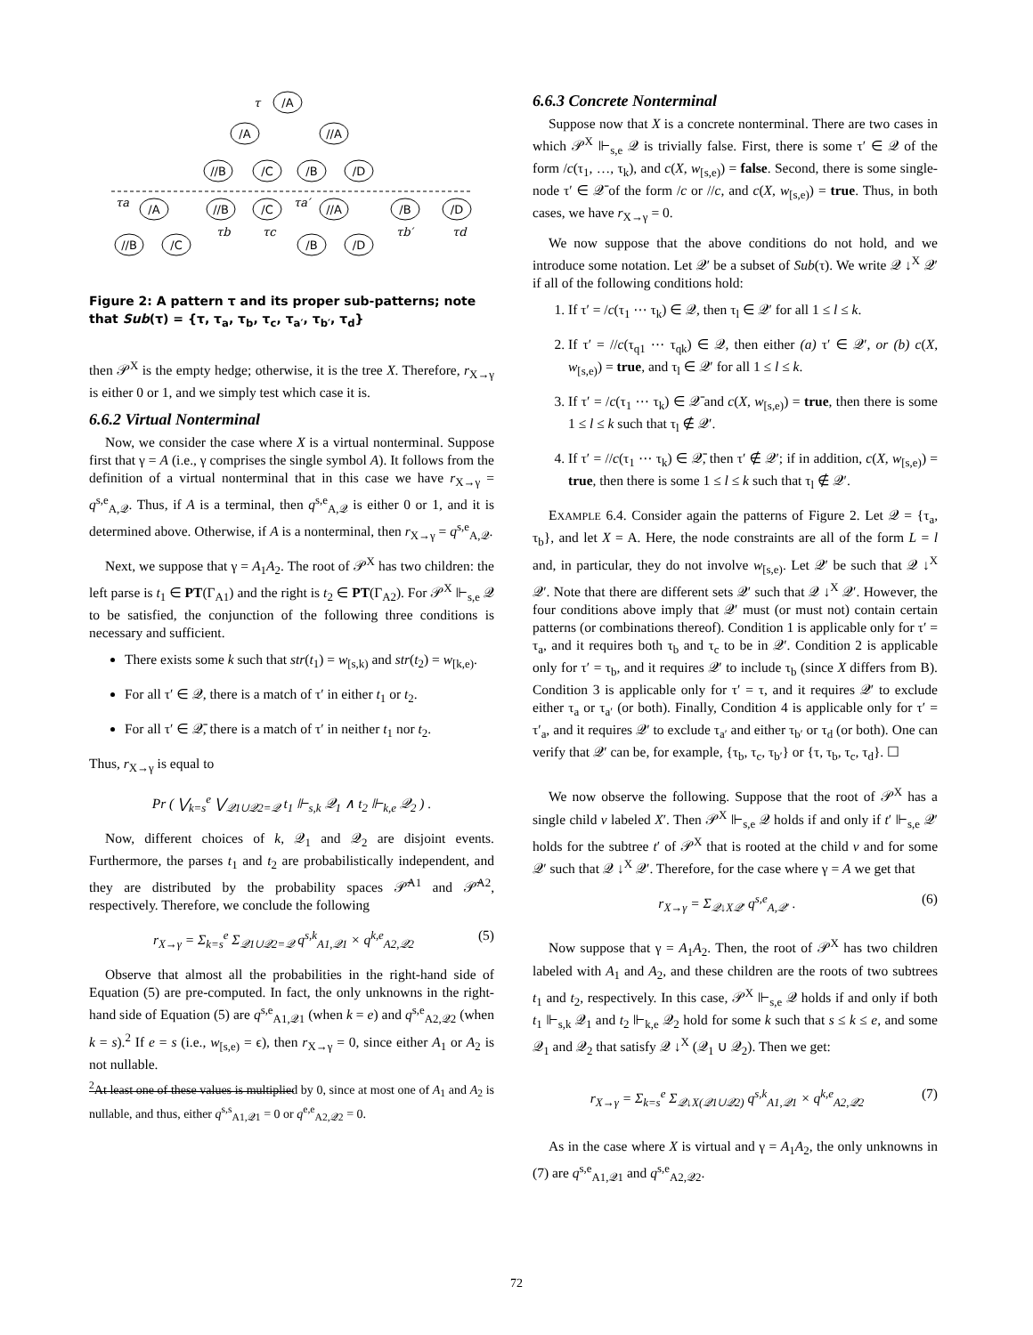/A
/A
//A
//B
/C
/B
/D
/A
//B
/C
//A
/B
/D
//B
/C
/B
/D
τ
τa
τb
τc
τa′
τb′
τd
Figure 2: A pattern τ and its proper sub-patterns; note that Sub(τ) = {τ, τ<sub>a</sub>, τ<sub>b</sub>, τ<sub>c</sub>, τ<sub>a′</sub>, τ<sub>b′</sub>, τ<sub>d</sub>}
then 𝒫<sup>X</sup> is the empty hedge; otherwise, it is the tree X. Therefore, r<sub>X→γ</sub> is either 0 or 1, and we simply test which case it is.
6.6.2 Virtual Nonterminal
Now, we consider the case where X is a virtual nonterminal. Suppose first that γ = A (i.e., γ comprises the single symbol A). It follows from the definition of a virtual nonterminal that in this case we have r<sub>X→γ</sub> = q<sup>s,e</sup><sub>A,𝒬</sub>. Thus, if A is a terminal, then q<sup>s,e</sup><sub>A,𝒬</sub> is either 0 or 1, and it is determined above. Otherwise, if A is a nonterminal, then r<sub>X→γ</sub> = q<sup>s,e</sup><sub>A,𝒬</sub>.
Next, we suppose that γ = A<sub>1</sub>A<sub>2</sub>. The root of 𝒫<sup>X</sup> has two children: the left parse is t<sub>1</sub> ∈ PT(Γ<sub>A1</sub>) and the right is t<sub>2</sub> ∈ PT(Γ<sub>A2</sub>). For 𝒫<sup>X</sup> ⊩<sub>s,e</sub> 𝒬 to be satisfied, the conjunction of the following three conditions is necessary and sufficient.
There exists some k such that str(t<sub>1</sub>) = w<sub>[s,k)</sub> and str(t<sub>2</sub>) = w<sub>[k,e)</sub>.
For all τ′ ∈ 𝒬, there is a match of τ′ in either t<sub>1</sub> or t<sub>2</sub>.
For all τ′ ∈ 𝒬̄, there is a match of τ′ in neither t<sub>1</sub> nor t<sub>2</sub>.
Thus, r<sub>X→γ</sub> is equal to
Pr ( ⋁<sub>k=s</sub><sup>e</sup> ⋁<sub>𝒬1∪𝒬2=𝒬</sub> t<sub>1</sub> ⊩<sub>s,k</sub> 𝒬<sub>1</sub> ∧ t<sub>2</sub> ⊩<sub>k,e</sub> 𝒬<sub>2</sub> ) .
Now, different choices of k, 𝒬<sub>1</sub> and 𝒬<sub>2</sub> are disjoint events. Furthermore, the parses t<sub>1</sub> and t<sub>2</sub> are probabilistically independent, and they are distributed by the probability spaces 𝒫̃<sup>A1</sup> and 𝒫̃<sup>A2</sup>, respectively. Therefore, we conclude the following
r<sub>X→γ</sub> = Σ<sub>k=s</sub><sup>e</sup> Σ<sub>𝒬1∪𝒬2=𝒬</sub> q<sup>s,k</sup><sub>A1,𝒬1</sub> × q<sup>k,e</sup><sub>A2,𝒬2</sub> (5)
Observe that almost all the probabilities in the right-hand side of Equation (5) are pre-computed. In fact, the only unknowns in the right-hand side of Equation (5) are q<sup>s,e</sup><sub>A1,𝒬1</sub> (when k = e) and q<sup>s,e</sup><sub>A2,𝒬2</sub> (when k = s).<sup>2</sup> If e = s (i.e., w<sub>[s,e)</sub> = ϵ), then r<sub>X→γ</sub> = 0, since either A<sub>1</sub> or A<sub>2</sub> is not nullable.
<sup>2</sup> At least one of these values is multiplied by 0, since at most one of A<sub>1</sub> and A<sub>2</sub> is nullable, and thus, either q<sup>s,s</sup><sub>A1,𝒬1</sub> = 0 or q<sup>e,e</sup><sub>A2,𝒬2</sub> = 0.
6.6.3 Concrete Nonterminal
Suppose now that X is a concrete nonterminal. There are two cases in which 𝒫<sup>X</sup> ⊩<sub>s,e</sub> 𝒬 is trivially false. First, there is some τ′ ∈ 𝒬 of the form /c(τ<sub>1</sub>, …, τ<sub>k</sub>), and c(X, w<sub>[s,e)</sub>) = false. Second, there is some single-node τ′ ∈ 𝒬̄ of the form /c or //c, and c(X, w<sub>[s,e)</sub>) = true. Thus, in both cases, we have r<sub>X→γ</sub> = 0.
We now suppose that the above conditions do not hold, and we introduce some notation. Let 𝒬′ be a subset of Sub(τ). We write 𝒬 ↓<sup>X</sup> 𝒬′ if all of the following conditions hold:
1. If τ′ = /c(τ<sub>1</sub> ⋯ τ<sub>k</sub>) ∈ 𝒬, then τ<sub>l</sub> ∈ 𝒬′ for all 1 ≤ l ≤ k.
2. If τ′ = //c(τ<sub>q1</sub> ⋯ τ<sub>qk</sub>) ∈ 𝒬, then either (a) τ′ ∈ 𝒬′, or (b) c(X, w<sub>[s,e)</sub>) = true, and τ<sub>l</sub> ∈ 𝒬′ for all 1 ≤ l ≤ k.
3. If τ′ = /c(τ<sub>1</sub> ⋯ τ<sub>k</sub>) ∈ 𝒬̄ and c(X, w<sub>[s,e)</sub>) = true, then there is some 1 ≤ l ≤ k such that τ<sub>l</sub> ∉ 𝒬′.
4. If τ′ = //c(τ<sub>1</sub> ⋯ τ<sub>k</sub>) ∈ 𝒬̄, then τ′ ∉ 𝒬′; if in addition, c(X, w<sub>[s,e)</sub>) = true, then there is some 1 ≤ l ≤ k such that τ<sub>l</sub> ∉ 𝒬′.
EXAMPLE 6.4. Consider again the patterns of Figure 2. Let 𝒬 = {τ<sub>a</sub>, τ<sub>b</sub>}, and let X = A. Here, the node constraints are all of the form L = l and, in particular, they do not involve w<sub>[s,e)</sub>. Let 𝒬′ be such that 𝒬 ↓<sup>X</sup> 𝒬′. Note that there are different sets 𝒬′ such that 𝒬 ↓<sup>X</sup> 𝒬′. However, the four conditions above imply that 𝒬′ must (or must not) contain certain patterns (or combinations thereof). Condition 1 is applicable only for τ′ = τ<sub>a</sub>, and it requires both τ<sub>b</sub> and τ<sub>c</sub> to be in 𝒬′. Condition 2 is applicable only for τ′ = τ<sub>b</sub>, and it requires 𝒬′ to include τ<sub>b</sub> (since X differs from B). Condition 3 is applicable only for τ′ = τ, and it requires 𝒬′ to exclude either τ<sub>a</sub> or τ<sub>a′</sub> (or both). Finally, Condition 4 is applicable only for τ′ = τ′<sub>a</sub>, and it requires 𝒬′ to exclude τ<sub>a′</sub> and either τ<sub>b′</sub> or τ<sub>d</sub> (or both). One can verify that 𝒬′ can be, for example, {τ<sub>b</sub>, τ<sub>c</sub>, τ<sub>b′</sub>} or {τ, τ<sub>b</sub>, τ<sub>c</sub>, τ<sub>d</sub>}. ☐
We now observe the following. Suppose that the root of 𝒫<sup>X</sup> has a single child v labeled X′. Then 𝒫<sup>X</sup> ⊩<sub>s,e</sub> 𝒬 holds if and only if t′ ⊩<sub>s,e</sub> 𝒬′ holds for the subtree t′ of 𝒫<sup>X</sup> that is rooted at the child v and for some 𝒬′ such that 𝒬 ↓<sup>X</sup> 𝒬′. Therefore, for the case where γ = A we get that
r<sub>X→γ</sub> = Σ<sub>𝒬↓X𝒬′</sub> q<sup>s,e</sup><sub>A,𝒬′</sub> . (6)
Now suppose that γ = A<sub>1</sub>A<sub>2</sub>. Then, the root of 𝒫<sup>X</sup> has two children labeled with A<sub>1</sub> and A<sub>2</sub>, and these children are the roots of two subtrees t<sub>1</sub> and t<sub>2</sub>, respectively. In this case, 𝒫<sup>X</sup> ⊩<sub>s,e</sub> 𝒬 holds if and only if both t<sub>1</sub> ⊩<sub>s,k</sub> 𝒬<sub>1</sub> and t<sub>2</sub> ⊩<sub>k,e</sub> 𝒬<sub>2</sub> hold for some k such that s ≤ k ≤ e, and some 𝒬<sub>1</sub> and 𝒬<sub>2</sub> that satisfy 𝒬 ↓<sup>X</sup> (𝒬<sub>1</sub> ∪ 𝒬<sub>2</sub>). Then we get:
r<sub>X→γ</sub> = Σ<sub>k=s</sub><sup>e</sup> Σ<sub>𝒬↓X(𝒬1∪𝒬2)</sub> q<sup>s,k</sup><sub>A1,𝒬1</sub> × q<sup>k,e</sup><sub>A2,𝒬2</sub> (7)
As in the case where X is virtual and γ = A<sub>1</sub>A<sub>2</sub>, the only unknowns in (7) are q<sup>s,e</sup><sub>A1,𝒬1</sub> and q<sup>s,e</sup><sub>A2,𝒬2</sub>.
72